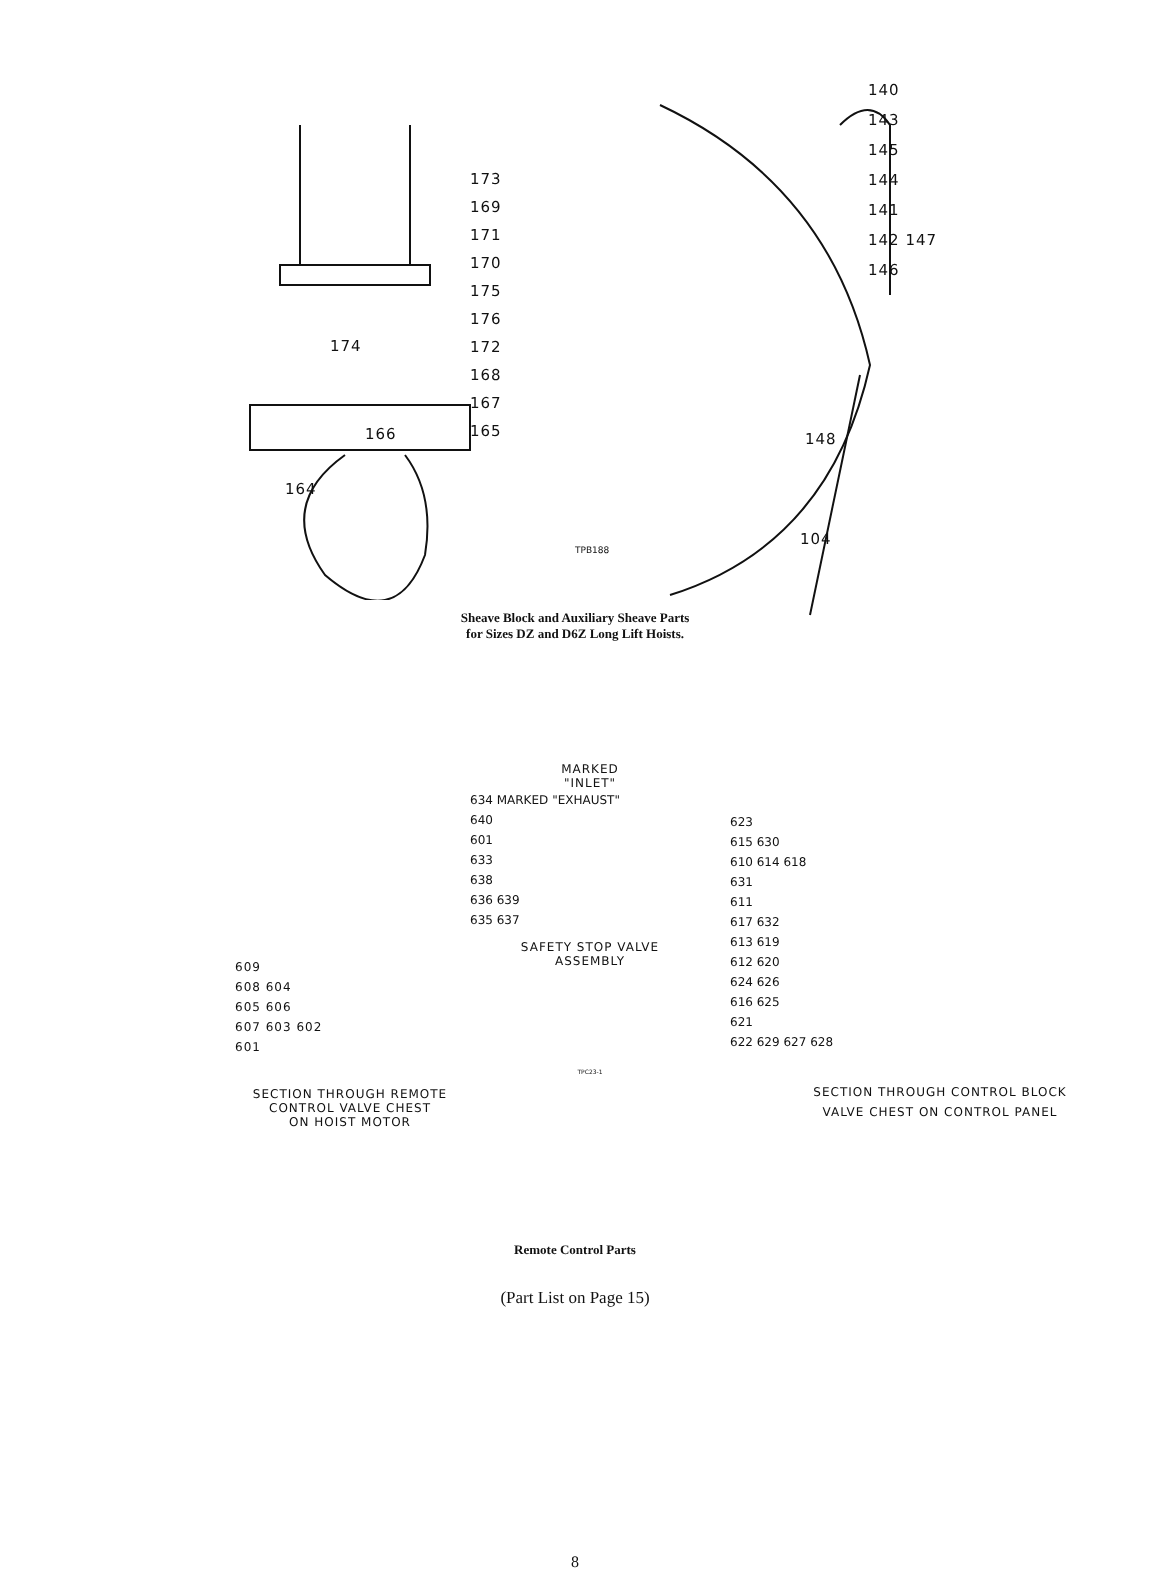173
169
171
170
175
176
172
168
167
165
174
166
164
TPB188
140
143
145
144
141
142 147
146
148
104
Sheave Block and Auxiliary Sheave Parts
for Sizes DZ and D6Z Long Lift Hoists.
609
608 604
605 606
607 603 602
601
SECTION THROUGH REMOTE
CONTROL VALVE CHEST
ON HOIST MOTOR
MARKED
"INLET"
634 MARKED "EXHAUST"
640
601
633
638
636 639
635 637
SAFETY STOP VALVE
ASSEMBLY
TPC23-1
623
615 630
610 614 618
631
611
617 632
613 619
612 620
624 626
616 625
621
622 629 627 628
SECTION THROUGH CONTROL BLOCK
VALVE CHEST ON CONTROL PANEL
Remote Control Parts
(Part List on Page 15)
8